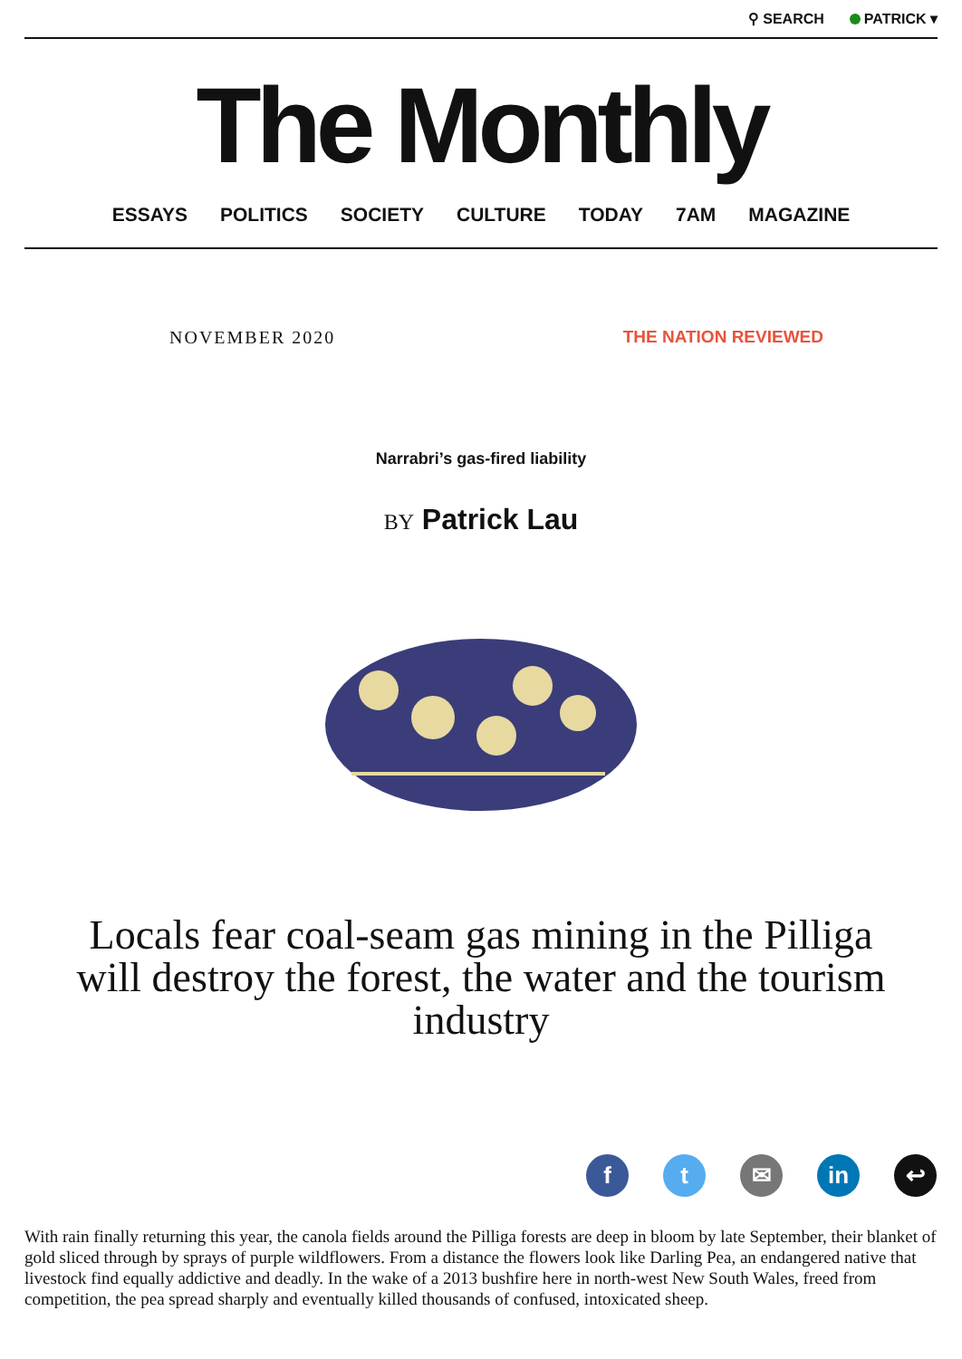⚲ SEARCH PATRICK ▾
The Monthly
ESSAYS POLITICS SOCIETY CULTURE TODAY 7AM MAGAZINE
NOVEMBER 2020 THE NATION REVIEWED
Narrabri’s gas-fired liability
BY Patrick Lau
Locals fear coal-seam gas mining in the Pilliga will destroy the forest, the water and the tourism industry
f t ✉ in ↩
With rain finally returning this year, the canola fields around the Pilliga forests are deep in bloom by late September, their blanket of gold sliced through by sprays of purple wildflowers. From a distance the flowers look like Darling Pea, an endangered native that livestock find equally addictive and deadly. In the wake of a 2013 bushfire here in north-west New South Wales, freed from competition, the pea spread sharply and eventually killed thousands of confused, intoxicated sheep.